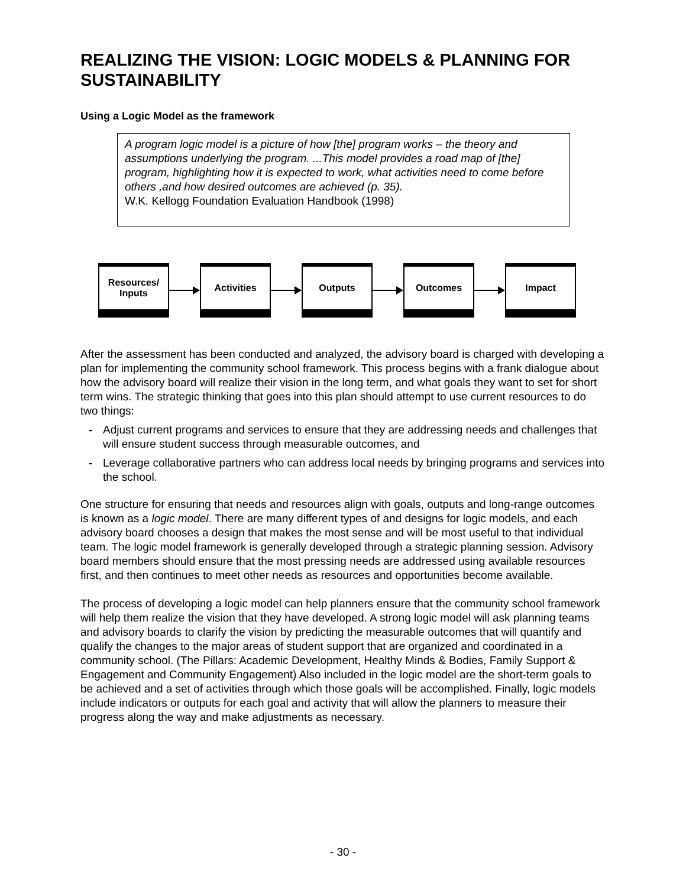REALIZING THE VISION: LOGIC MODELS & PLANNING FOR SUSTAINABILITY
Using a Logic Model as the framework
A program logic model is a picture of how [the] program works – the theory and assumptions underlying the program. ...This model provides a road map of [the] program, highlighting how it is expected to work, what activities need to come before others ,and how desired outcomes are achieved (p. 35).
W.K. Kellogg Foundation Evaluation Handbook (1998)
Resources/
Inputs
Activities Outputs Outcomes Impact
After the assessment has been conducted and analyzed, the advisory board is charged with developing a plan for implementing the community school framework. This process begins with a frank dialogue about how the advisory board will realize their vision in the long term, and what goals they want to set for short term wins. The strategic thinking that goes into this plan should attempt to use current resources to do two things:
- Adjust current programs and services to ensure that they are addressing needs and challenges that will ensure student success through measurable outcomes, and
- Leverage collaborative partners who can address local needs by bringing programs and services into the school.
One structure for ensuring that needs and resources align with goals, outputs and long-range outcomes is known as a logic model. There are many different types of and designs for logic models, and each advisory board chooses a design that makes the most sense and will be most useful to that individual team. The logic model framework is generally developed through a strategic planning session. Advisory board members should ensure that the most pressing needs are addressed using available resources first, and then continues to meet other needs as resources and opportunities become available.
The process of developing a logic model can help planners ensure that the community school framework will help them realize the vision that they have developed. A strong logic model will ask planning teams and advisory boards to clarify the vision by predicting the measurable outcomes that will quantify and qualify the changes to the major areas of student support that are organized and coordinated in a community school. (The Pillars: Academic Development, Healthy Minds & Bodies, Family Support & Engagement and Community Engagement) Also included in the logic model are the short-term goals to be achieved and a set of activities through which those goals will be accomplished. Finally, logic models include indicators or outputs for each goal and activity that will allow the planners to measure their progress along the way and make adjustments as necessary.
- 30 -